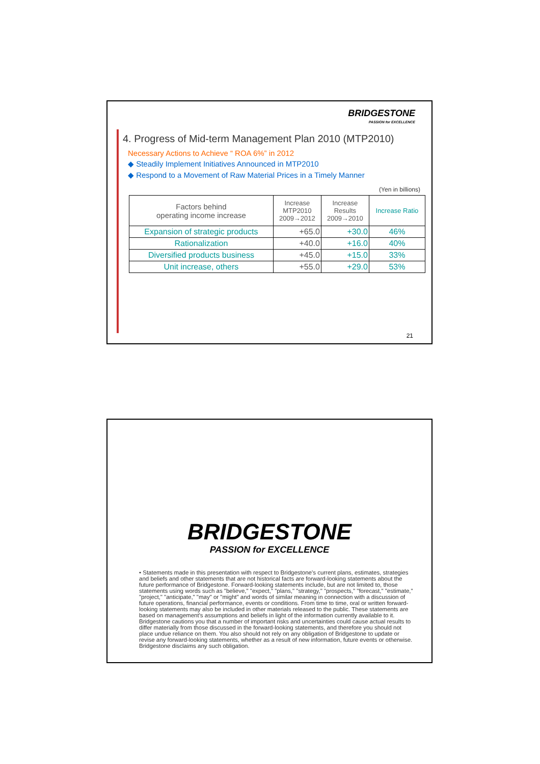BRIDGESTONE
PASSION for EXCELLENCE
4. Progress of Mid-term Management Plan 2010 (MTP2010)
Necessary Actions to Achieve “ ROA 6%” in 2012
◆ Steadily Implement Initiatives Announced in MTP2010
◆ Respond to a Movement of Raw Material Prices in a Timely Manner
(Yen in billions)
| Factors behind operating income increase | Increase MTP2010 2009→2012 | Increase Results 2009→2010 | Increase Ratio |
| --- | --- | --- | --- |
| Expansion of strategic products | +65.0 | +30.0 | 46% |
| Rationalization | +40.0 | +16.0 | 40% |
| Diversified products business | +45.0 | +15.0 | 33% |
| Unit increase, others | +55.0 | +29.0 | 53% |
21
BRIDGESTONE
PASSION for EXCELLENCE
• Statements made in this presentation with respect to Bridgestone's current plans, estimates, strategies and beliefs and other statements that are not historical facts are forward-looking statements about the future performance of Bridgestone. Forward-looking statements include, but are not limited to, those statements using words such as "believe," "expect," "plans," "strategy," "prospects," "forecast," "estimate," "project," "anticipate," "may" or "might" and words of similar meaning in connection with a discussion of future operations, financial performance, events or conditions. From time to time, oral or written forward-looking statements may also be included in other materials released to the public. These statements are based on management's assumptions and beliefs in light of the information currently available to it. Bridgestone cautions you that a number of important risks and uncertainties could cause actual results to differ materially from those discussed in the forward-looking statements, and therefore you should not place undue reliance on them. You also should not rely on any obligation of Bridgestone to update or revise any forward-looking statements, whether as a result of new information, future events or otherwise. Bridgestone disclaims any such obligation.